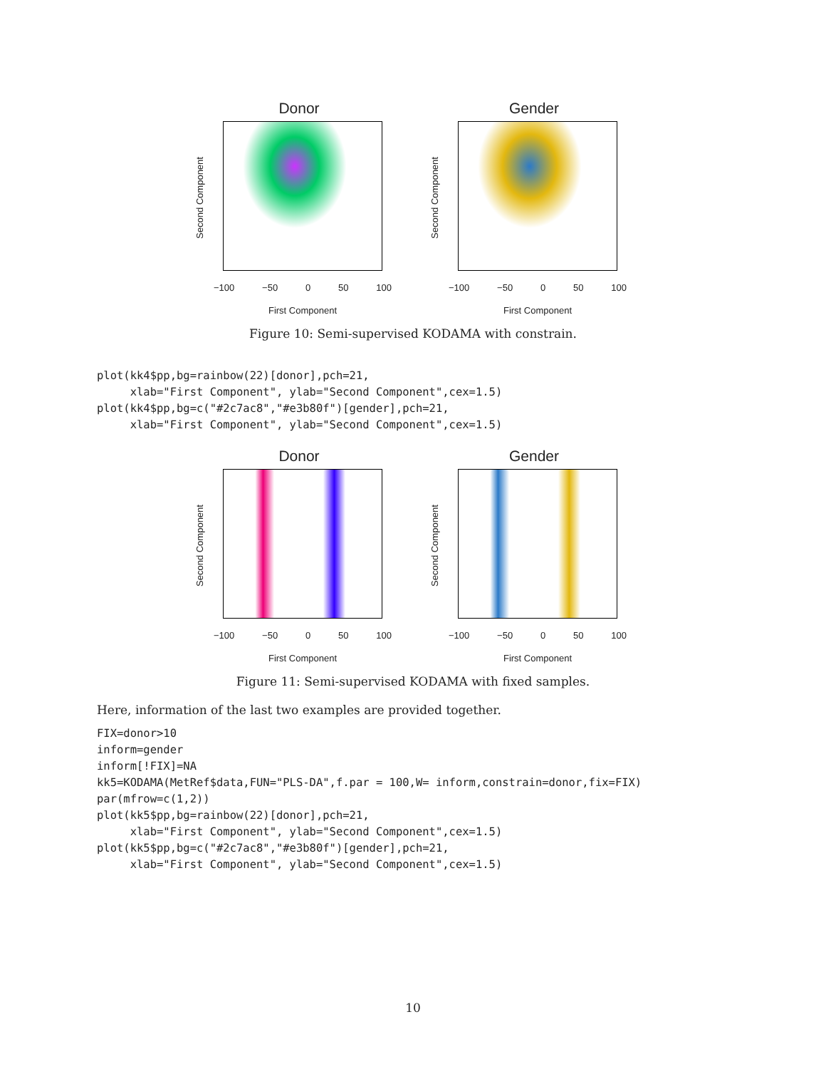Donor
Second Component
−100 −50 0 50 100
First Component
Gender
Second Component
−100 −50 0 50 100
First Component
Figure 10: Semi-supervised KODAMA with constrain.
plot(kk4$pp,bg=rainbow(22)[donor],pch=21,
     xlab="First Component", ylab="Second Component",cex=1.5)
plot(kk4$pp,bg=c("#2c7ac8","#e3b80f")[gender],pch=21,
     xlab="First Component", ylab="Second Component",cex=1.5)
Donor
Second Component
−100 −50 0 50 100
First Component
Gender
Second Component
−100 −50 0 50 100
First Component
Figure 11: Semi-supervised KODAMA with fixed samples.
Here, information of the last two examples are provided together.
FIX=donor>10
inform=gender
inform[!FIX]=NA
kk5=KODAMA(MetRef$data,FUN="PLS-DA",f.par = 100,W= inform,constrain=donor,fix=FIX)
par(mfrow=c(1,2))
plot(kk5$pp,bg=rainbow(22)[donor],pch=21,
     xlab="First Component", ylab="Second Component",cex=1.5)
plot(kk5$pp,bg=c("#2c7ac8","#e3b80f")[gender],pch=21,
     xlab="First Component", ylab="Second Component",cex=1.5)
10